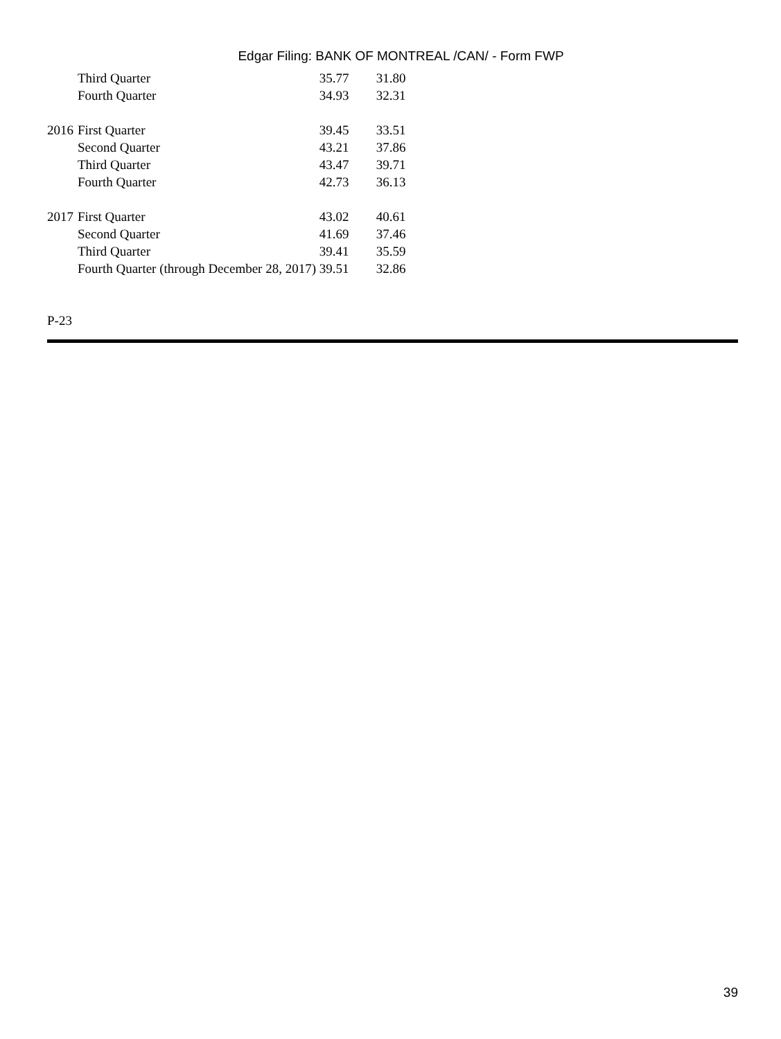Edgar Filing: BANK OF MONTREAL /CAN/ - Form FWP
| | Third Quarter | 35.77 | 31.80 |
| | Fourth Quarter | 34.93 | 32.31 |
| 2016 | First Quarter | 39.45 | 33.51 |
| | Second Quarter | 43.21 | 37.86 |
| | Third Quarter | 43.47 | 39.71 |
| | Fourth Quarter | 42.73 | 36.13 |
| 2017 | First Quarter | 43.02 | 40.61 |
| | Second Quarter | 41.69 | 37.46 |
| | Third Quarter | 39.41 | 35.59 |
| | Fourth Quarter (through December 28, 2017) | 39.51 | 32.86 |
P-23
39